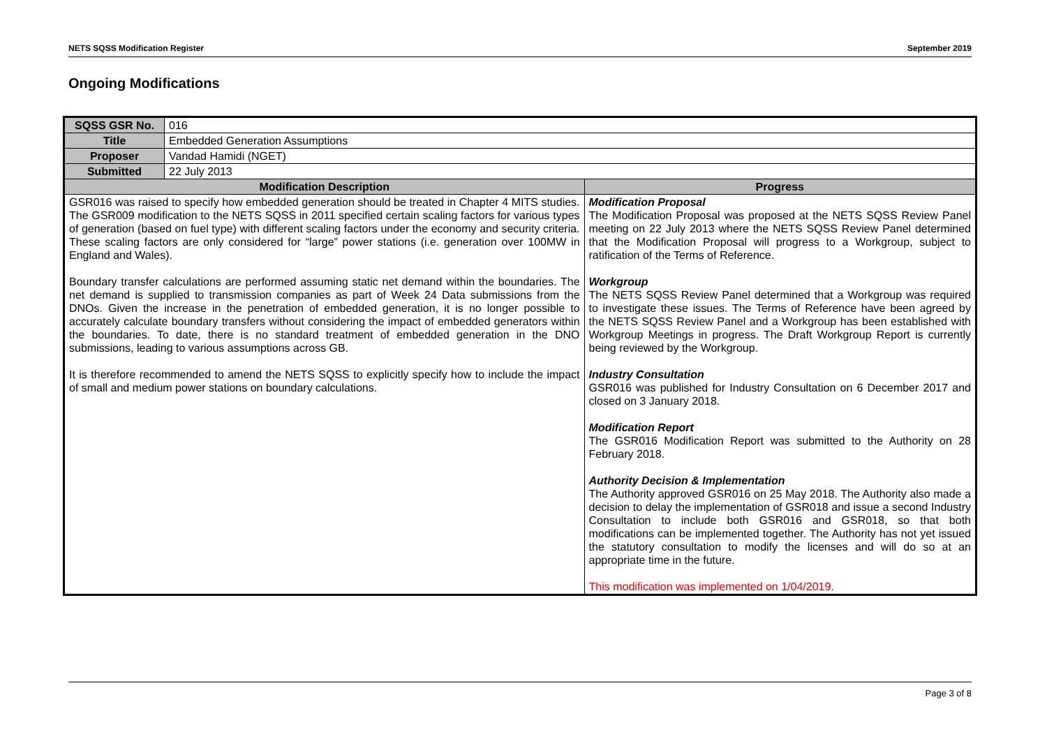NETS SQSS Modification Register September 2019
Ongoing Modifications
| SQSS GSR No. | 016 | |
| Title | Embedded Generation Assumptions | |
| Proposer | Vandad Hamidi (NGET) | |
| Submitted | 22 July 2013 | |
| Modification Description | | Progress |
| GSR016 was raised to specify how embedded generation should be treated in Chapter 4 MITS studies. The GSR009 modification to the NETS SQSS in 2011 specified certain scaling factors for various types of generation (based on fuel type) with different scaling factors under the economy and security criteria. These scaling factors are only considered for “large” power stations (i.e. generation over 100MW in England and Wales). Boundary transfer calculations are performed assuming static net demand within the boundaries. The net demand is supplied to transmission companies as part of Week 24 Data submissions from the DNOs. Given the increase in the penetration of embedded generation, it is no longer possible to accurately calculate boundary transfers without considering the impact of embedded generators within the boundaries. To date, there is no standard treatment of embedded generation in the DNO submissions, leading to various assumptions across GB. It is therefore recommended to amend the NETS SQSS to explicitly specify how to include the impact of small and medium power stations on boundary calculations. | | Modification Proposal The Modification Proposal was proposed at the NETS SQSS Review Panel meeting on 22 July 2013 where the NETS SQSS Review Panel determined that the Modification Proposal will progress to a Workgroup, subject to ratification of the Terms of Reference. Workgroup The NETS SQSS Review Panel determined that a Workgroup was required to investigate these issues. The Terms of Reference have been agreed by the NETS SQSS Review Panel and a Workgroup has been established with Workgroup Meetings in progress. The Draft Workgroup Report is currently being reviewed by the Workgroup. Industry Consultation GSR016 was published for Industry Consultation on 6 December 2017 and closed on 3 January 2018. Modification Report The GSR016 Modification Report was submitted to the Authority on 28 February 2018. Authority Decision & Implementation The Authority approved GSR016 on 25 May 2018. The Authority also made a decision to delay the implementation of GSR018 and issue a second Industry Consultation to include both GSR016 and GSR018, so that both modifications can be implemented together. The Authority has not yet issued the statutory consultation to modify the licenses and will do so at an appropriate time in the future. This modification was implemented on 1/04/2019. |
Page 3 of 8